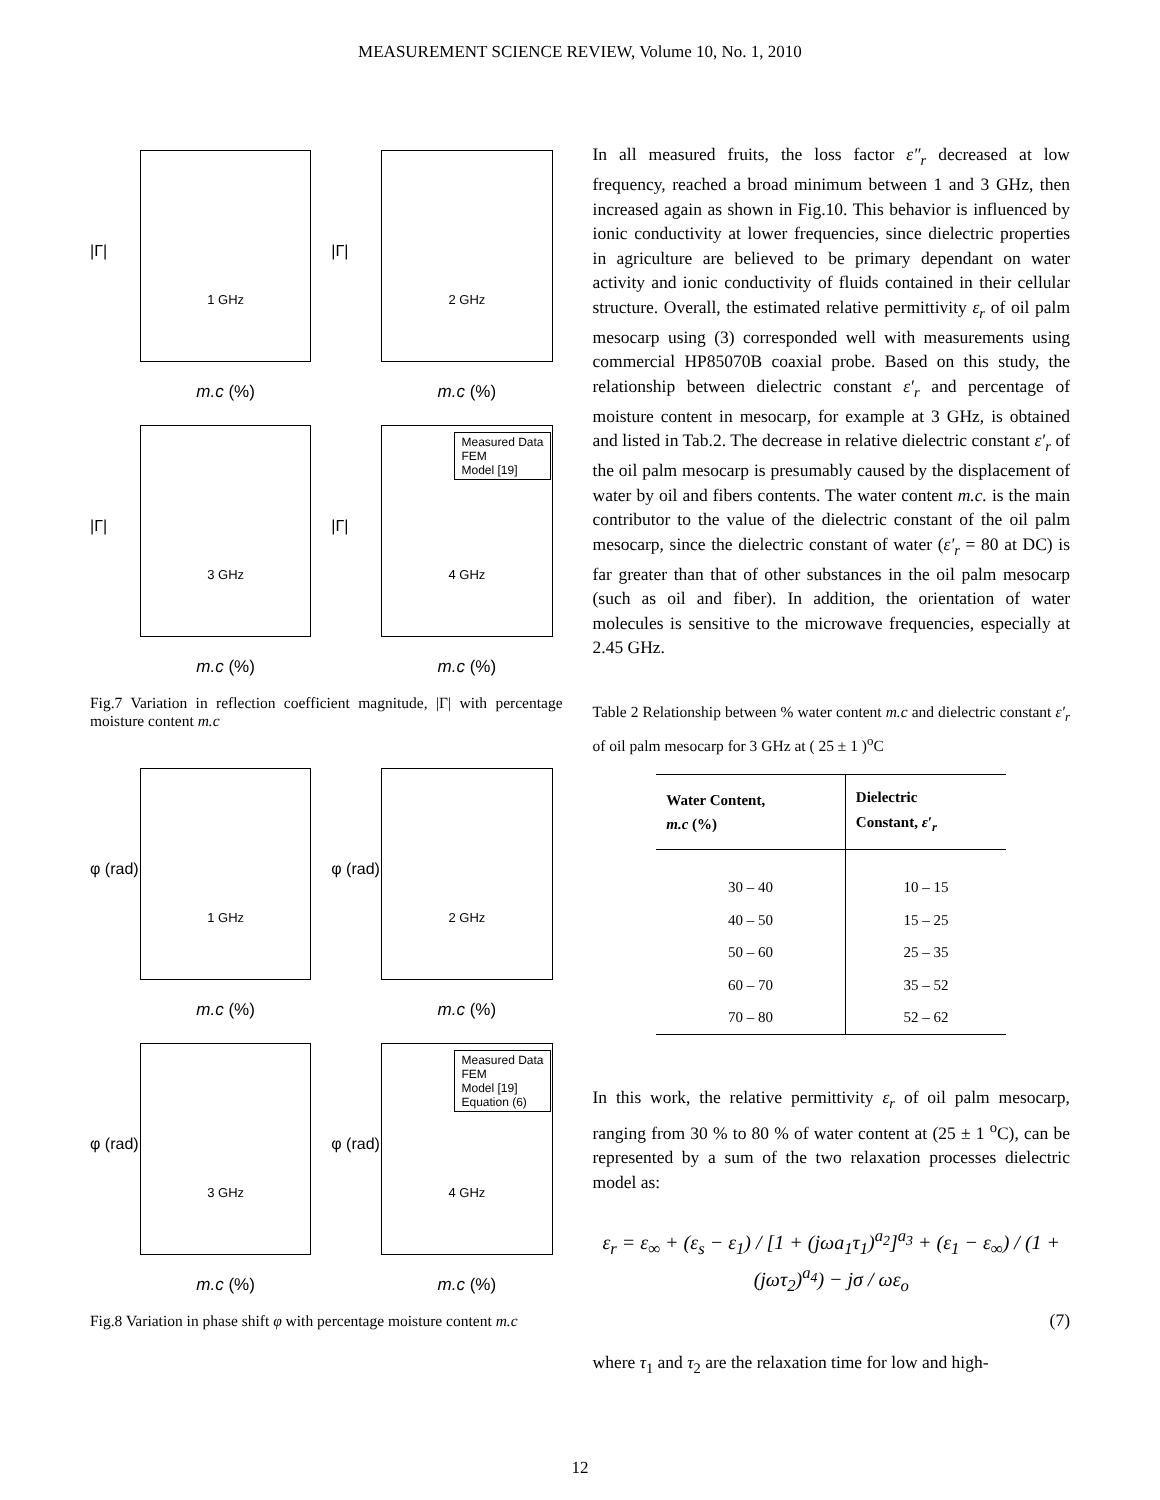MEASUREMENT SCIENCE REVIEW, Volume 10, No. 1, 2010
|Γ|
1 GHz
m.c (%)
|Γ|
2 GHz
m.c (%)
|Γ|
3 GHz
m.c (%)
|Γ|
4 GHz
Measured Data
FEM
Model [19]
m.c (%)
Fig.7 Variation in reflection coefficient magnitude, |Γ| with percentage moisture content m.c
φ (rad)
1 GHz
m.c (%)
φ (rad)
2 GHz
m.c (%)
φ (rad)
3 GHz
m.c (%)
φ (rad)
4 GHz
Measured Data
FEM
Model [19]
Equation (6)
m.c (%)
Fig.8 Variation in phase shift φ with percentage moisture content m.c
In all measured fruits, the loss factor ε″<sub>r</sub> decreased at low frequency, reached a broad minimum between 1 and 3 GHz, then increased again as shown in Fig.10. This behavior is influenced by ionic conductivity at lower frequencies, since dielectric properties in agriculture are believed to be primary dependant on water activity and ionic conductivity of fluids contained in their cellular structure. Overall, the estimated relative permittivity ε<sub>r</sub> of oil palm mesocarp using (3) corresponded well with measurements using commercial HP85070B coaxial probe. Based on this study, the relationship between dielectric constant ε′<sub>r</sub> and percentage of moisture content in mesocarp, for example at 3 GHz, is obtained and listed in Tab.2. The decrease in relative dielectric constant ε′<sub>r</sub> of the oil palm mesocarp is presumably caused by the displacement of water by oil and fibers contents. The water content m.c. is the main contributor to the value of the dielectric constant of the oil palm mesocarp, since the dielectric constant of water (ε′<sub>r</sub> = 80 at DC) is far greater than that of other substances in the oil palm mesocarp (such as oil and fiber). In addition, the orientation of water molecules is sensitive to the microwave frequencies, especially at 2.45 GHz.
Table 2 Relationship between % water content m.c and dielectric constant ε′<sub>r</sub> of oil palm mesocarp for 3 GHz at ( 25 ± 1 )<sup>o</sup>C
| Water Content, m.c (%) | Dielectric Constant, ε′<sub>r</sub> |
| --- | --- |
| 30 – 40 | 10 – 15 |
| 40 – 50 | 15 – 25 |
| 50 – 60 | 25 – 35 |
| 60 – 70 | 35 – 52 |
| 70 – 80 | 52 – 62 |
In this work, the relative permittivity ε<sub>r</sub> of oil palm mesocarp, ranging from 30 % to 80 % of water content at (25 ± 1 <sup>o</sup>C), can be represented by a sum of the two relaxation processes dielectric model as:
ε<sub>r</sub> = ε<sub>∞</sub> + (ε<sub>s</sub> − ε<sub>1</sub>) / [1 + (jωa<sub>1</sub>τ<sub>1</sub>)<sup>a<sub>2</sub></sup>]<sup>a<sub>3</sub></sup> + (ε<sub>1</sub> − ε<sub>∞</sub>) / (1 + (jωτ<sub>2</sub>)<sup>a<sub>4</sub></sup>) − jσ / ωε<sub>o</sub>
(7)
where τ<sub>1</sub> and τ<sub>2</sub> are the relaxation time for low and high-
12